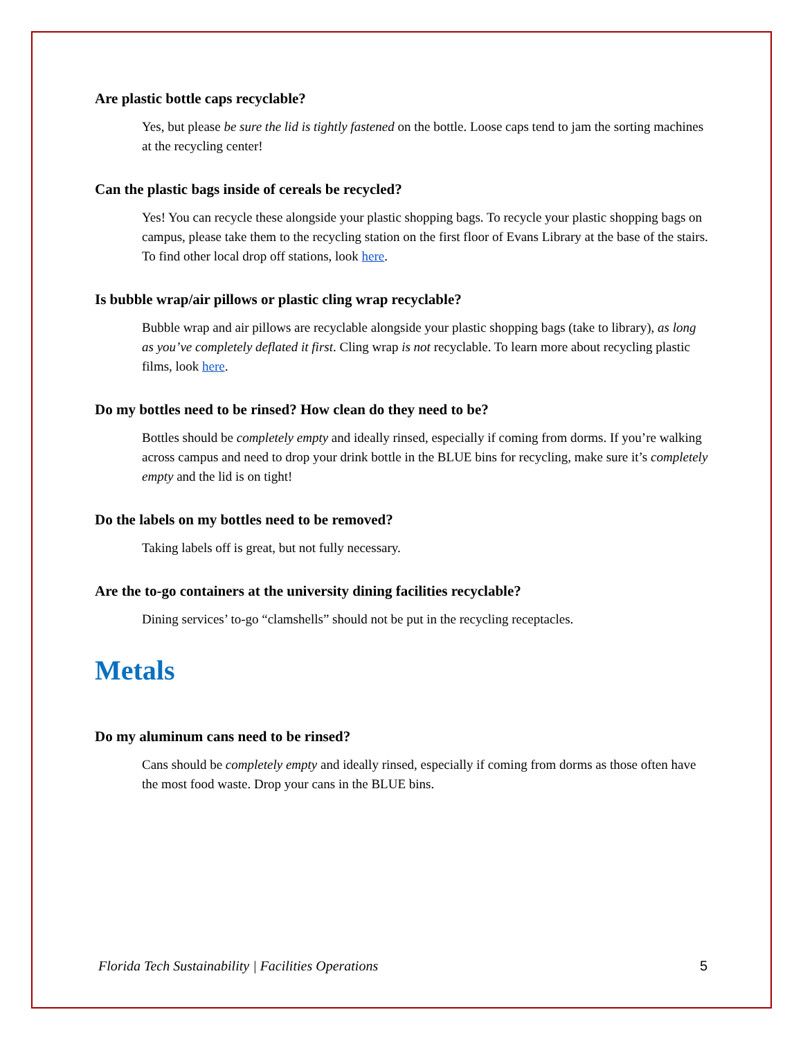Are plastic bottle caps recyclable?
Yes, but please be sure the lid is tightly fastened on the bottle. Loose caps tend to jam the sorting machines at the recycling center!
Can the plastic bags inside of cereals be recycled?
Yes! You can recycle these alongside your plastic shopping bags. To recycle your plastic shopping bags on campus, please take them to the recycling station on the first floor of Evans Library at the base of the stairs. To find other local drop off stations, look here.
Is bubble wrap/air pillows or plastic cling wrap recyclable?
Bubble wrap and air pillows are recyclable alongside your plastic shopping bags (take to library), as long as you’ve completely deflated it first. Cling wrap is not recyclable. To learn more about recycling plastic films, look here.
Do my bottles need to be rinsed? How clean do they need to be?
Bottles should be completely empty and ideally rinsed, especially if coming from dorms. If you’re walking across campus and need to drop your drink bottle in the BLUE bins for recycling, make sure it’s completely empty and the lid is on tight!
Do the labels on my bottles need to be removed?
Taking labels off is great, but not fully necessary.
Are the to-go containers at the university dining facilities recyclable?
Dining services’ to-go “clamshells” should not be put in the recycling receptacles.
Metals
Do my aluminum cans need to be rinsed?
Cans should be completely empty and ideally rinsed, especially if coming from dorms as those often have the most food waste. Drop your cans in the BLUE bins.
Florida Tech Sustainability | Facilities Operations 5